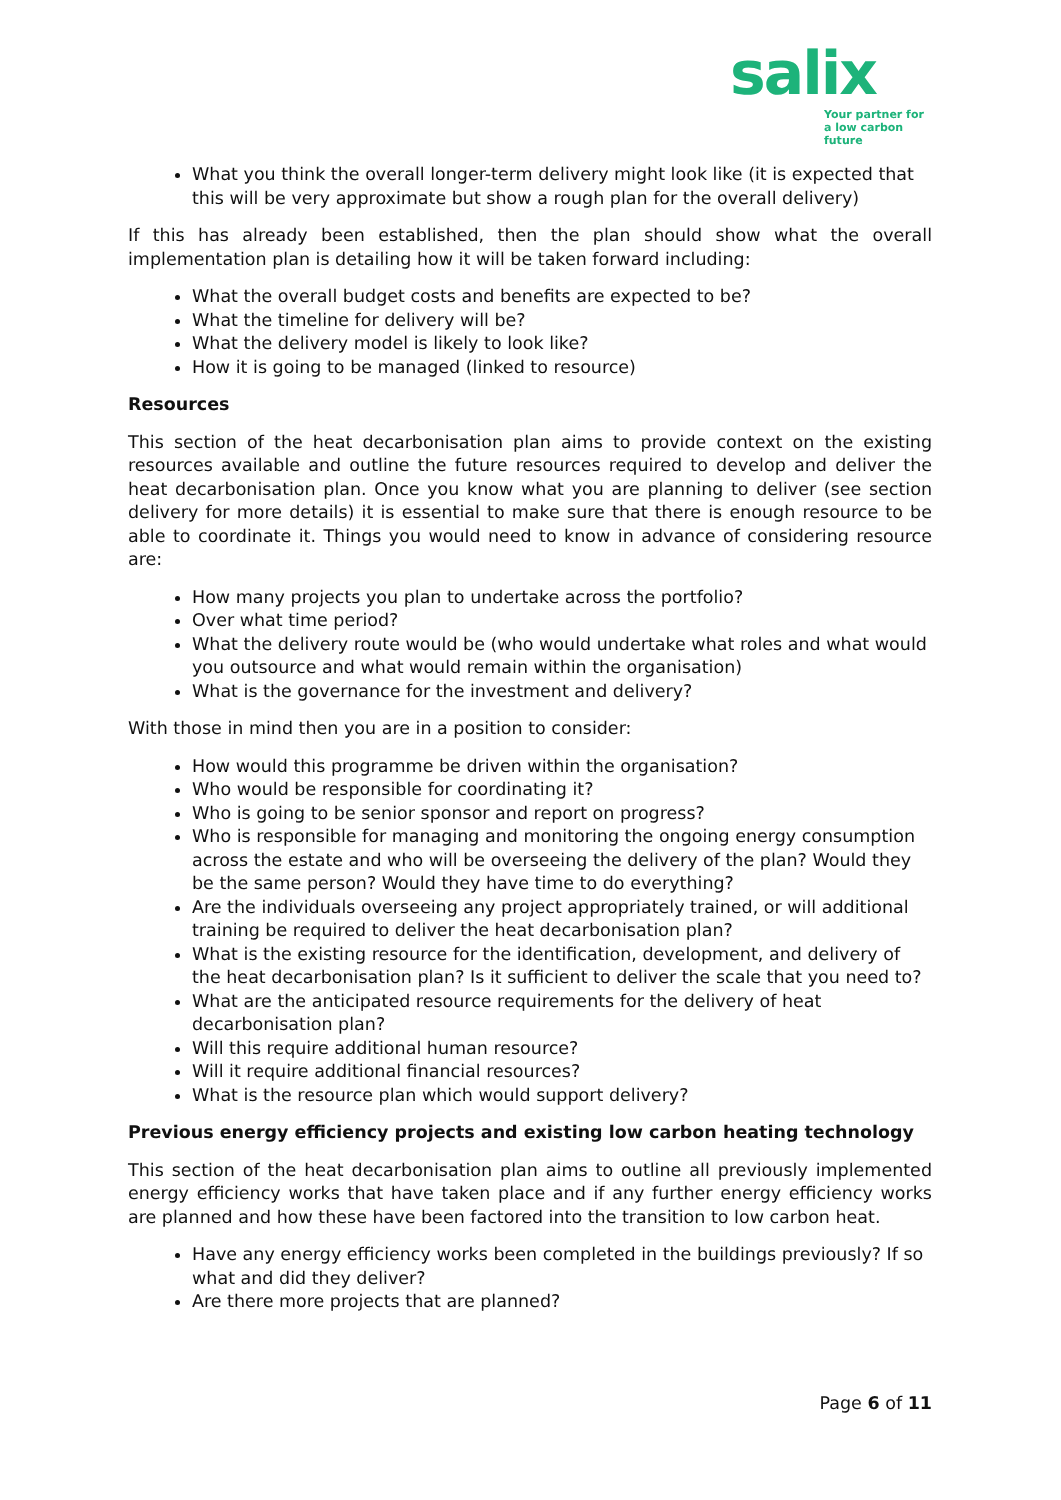salix
Your partner for
a low carbon future
What you think the overall longer-term delivery might look like (it is expected that this will be very approximate but show a rough plan for the overall delivery)
If this has already been established, then the plan should show what the overall implementation plan is detailing how it will be taken forward including:
What the overall budget costs and benefits are expected to be?
What the timeline for delivery will be?
What the delivery model is likely to look like?
How it is going to be managed (linked to resource)
Resources
This section of the heat decarbonisation plan aims to provide context on the existing resources available and outline the future resources required to develop and deliver the heat decarbonisation plan. Once you know what you are planning to deliver (see section delivery for more details) it is essential to make sure that there is enough resource to be able to coordinate it. Things you would need to know in advance of considering resource are:
How many projects you plan to undertake across the portfolio?
Over what time period?
What the delivery route would be (who would undertake what roles and what would you outsource and what would remain within the organisation)
What is the governance for the investment and delivery?
With those in mind then you are in a position to consider:
How would this programme be driven within the organisation?
Who would be responsible for coordinating it?
Who is going to be senior sponsor and report on progress?
Who is responsible for managing and monitoring the ongoing energy consumption across the estate and who will be overseeing the delivery of the plan? Would they be the same person? Would they have time to do everything?
Are the individuals overseeing any project appropriately trained, or will additional training be required to deliver the heat decarbonisation plan?
What is the existing resource for the identification, development, and delivery of the heat decarbonisation plan? Is it sufficient to deliver the scale that you need to?
What are the anticipated resource requirements for the delivery of heat decarbonisation plan?
Will this require additional human resource?
Will it require additional financial resources?
What is the resource plan which would support delivery?
Previous energy efficiency projects and existing low carbon heating technology
This section of the heat decarbonisation plan aims to outline all previously implemented energy efficiency works that have taken place and if any further energy efficiency works are planned and how these have been factored into the transition to low carbon heat.
Have any energy efficiency works been completed in the buildings previously? If so what and did they deliver?
Are there more projects that are planned?
Page 6 of 11